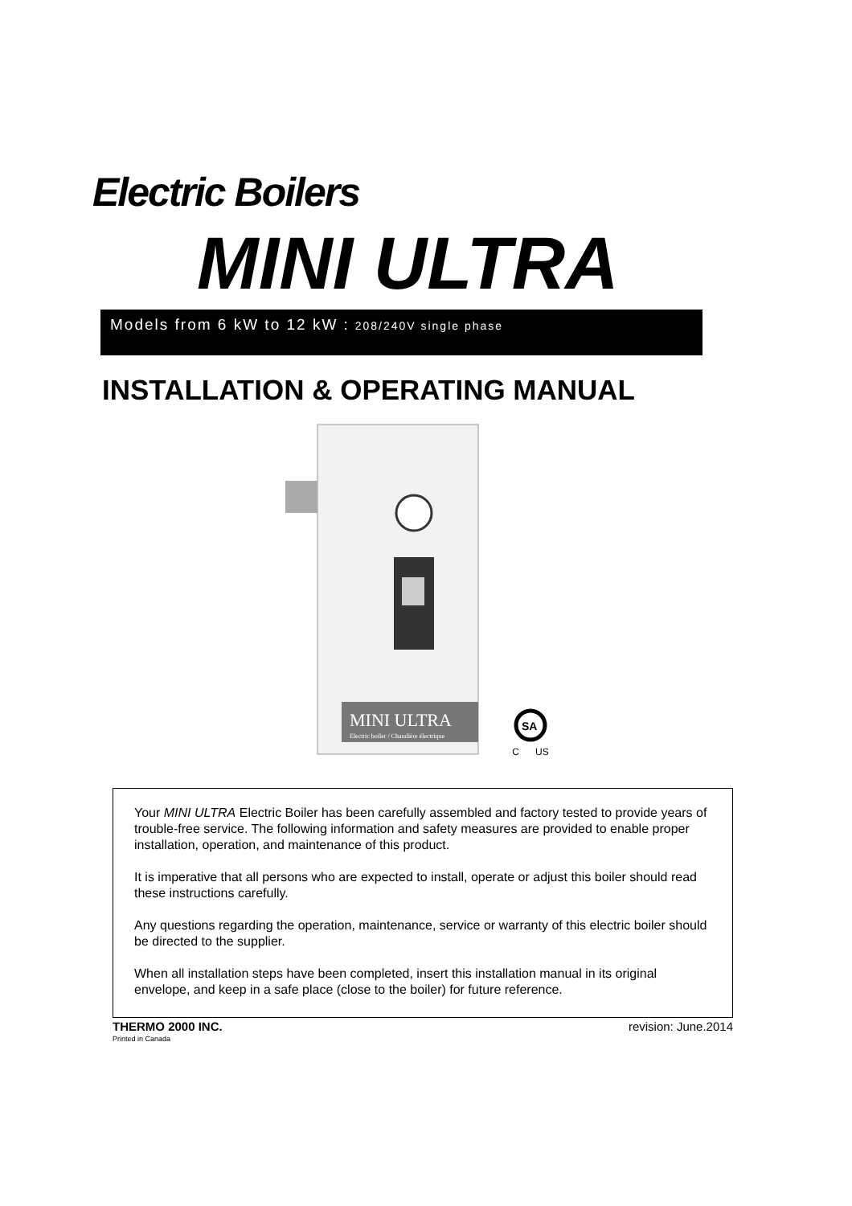Electric Boilers
MINI ULTRA
Models from 6 kW to 12 kW : 208/240V single phase
INSTALLATION & OPERATING MANUAL
MINI ULTRA
Electric boiler / Chaudière électrique
SA
C US
Your MINI ULTRA Electric Boiler has been carefully assembled and factory tested to provide years of trouble-free service. The following information and safety measures are provided to enable proper installation, operation, and maintenance of this product.
It is imperative that all persons who are expected to install, operate or adjust this boiler should read these instructions carefully.
Any questions regarding the operation, maintenance, service or warranty of this electric boiler should be directed to the supplier.
When all installation steps have been completed, insert this installation manual in its original envelope, and keep in a safe place (close to the boiler) for future reference.
THERMO 2000 INC. revision: June.2014
Printed in Canada